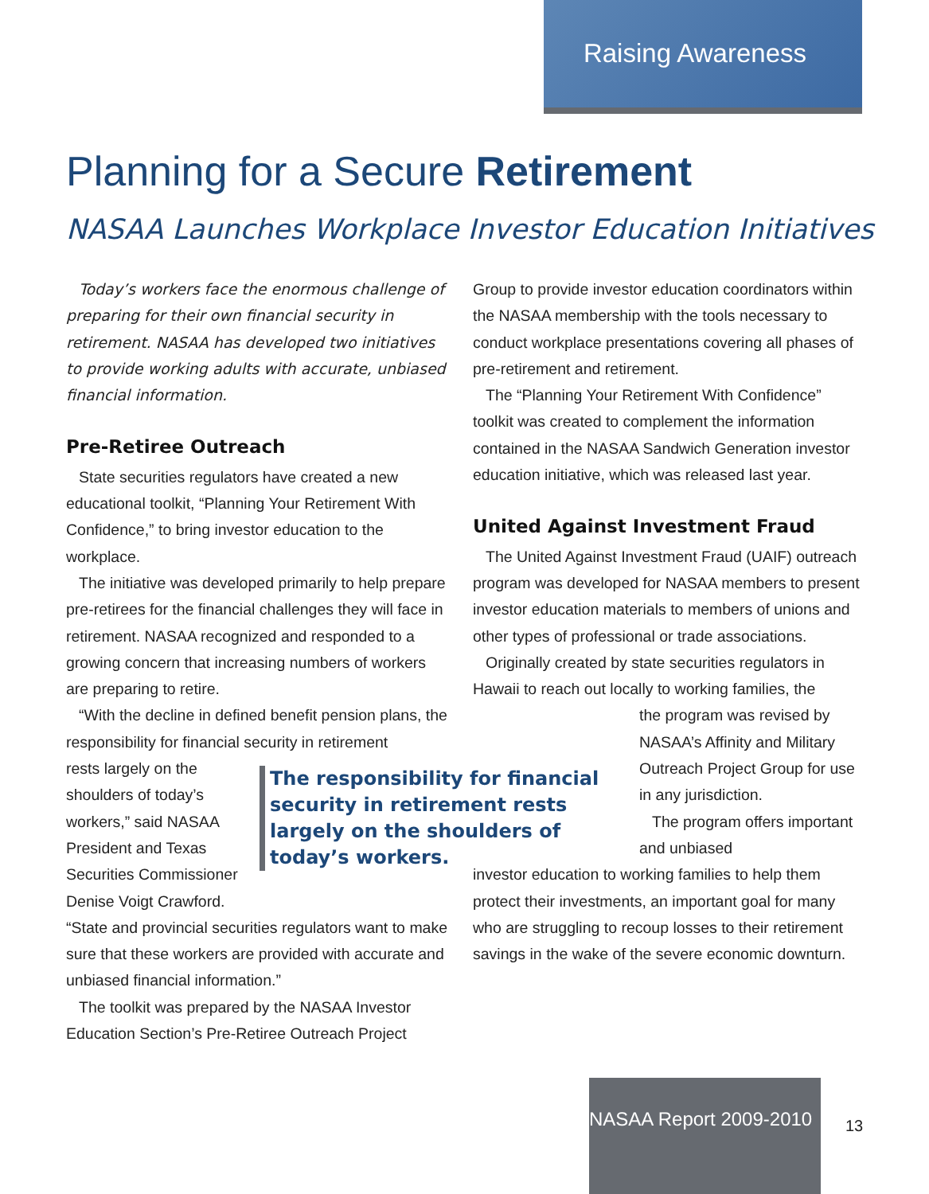Raising Awareness
Planning for a Secure Retirement
NASAA Launches Workplace Investor Education Initiatives
Today’s workers face the enormous challenge of preparing for their own financial security in retirement. NASAA has developed two initiatives to provide working adults with accurate, unbiased financial information.
Pre-Retiree Outreach
State securities regulators have created a new educational toolkit, “Planning Your Retirement With Confidence,” to bring investor education to the workplace.
The initiative was developed primarily to help prepare pre-retirees for the financial challenges they will face in retirement. NASAA recognized and responded to a growing concern that increasing numbers of workers are preparing to retire.
“With the decline in defined benefit pension plans, the responsibility for financial security in retirement
rests largely on the shoulders of today’s workers,” said NASAA President and Texas Securities Commissioner Denise Voigt Crawford.
“State and provincial securities regulators want to make sure that these workers are provided with accurate and unbiased financial information.”
The toolkit was prepared by the NASAA Investor Education Section’s Pre-Retiree Outreach Project
The responsibility for financial security in retirement rests largely on the shoulders of today’s workers.
Group to provide investor education coordinators within the NASAA membership with the tools necessary to conduct workplace presentations covering all phases of pre-retirement and retirement.
The “Planning Your Retirement With Confidence” toolkit was created to complement the information contained in the NASAA Sandwich Generation investor education initiative, which was released last year.
United Against Investment Fraud
The United Against Investment Fraud (UAIF) outreach program was developed for NASAA members to present investor education materials to members of unions and other types of professional or trade associations.
Originally created by state securities regulators in Hawaii to reach out locally to working families, the
the program was revised by NASAA’s Affinity and Military Outreach Project Group for use in any jurisdiction.
The program offers important and unbiased
investor education to working families to help them protect their investments, an important goal for many who are struggling to recoup losses to their retirement savings in the wake of the severe economic downturn.
NASAA Report 2009-2010
13